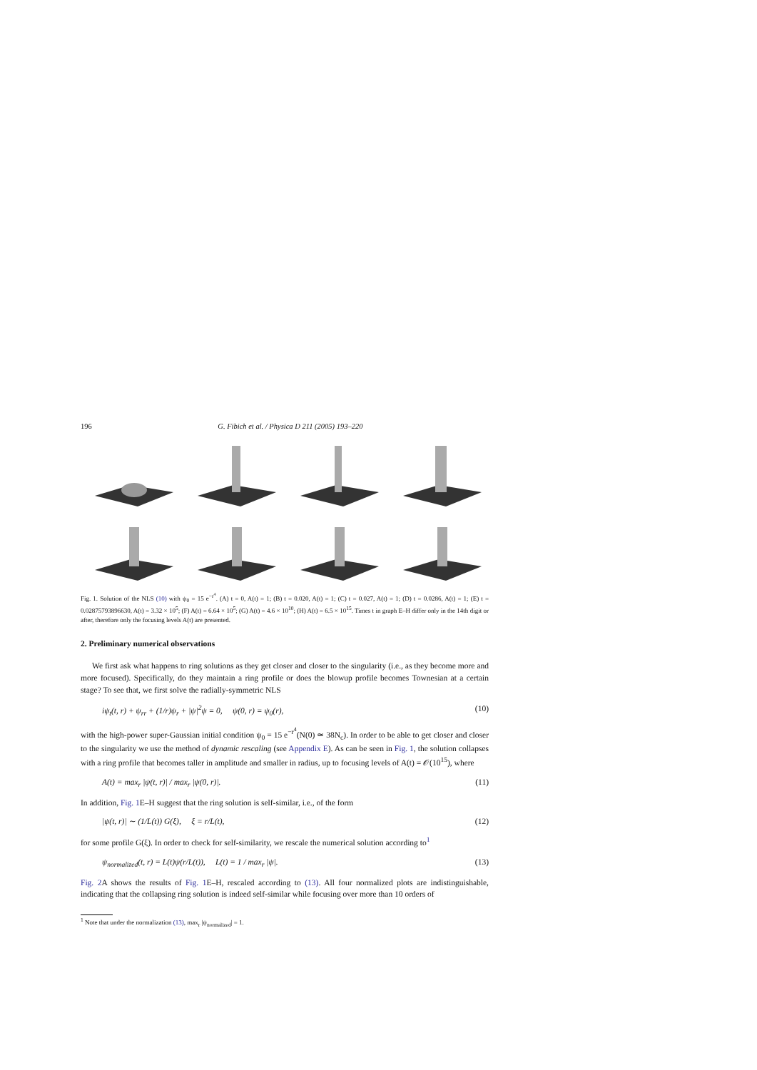196 G. Fibich et al. / Physica D 211 (2005) 193–220
Fig. 1. Solution of the NLS (10) with ψ<sub>0</sub> = 15 e<sup>−r<sup>4</sup></sup>. (A) t = 0, A(t) = 1; (B) t = 0.020, A(t) = 1; (C) t = 0.027, A(t) = 1; (D) t = 0.0286, A(t) = 1; (E) t = 0.02875793896630, A(t) = 3.32 × 10<sup>5</sup>; (F) A(t) = 6.64 × 10<sup>5</sup>; (G) A(t) = 4.6 × 10<sup>10</sup>; (H) A(t) = 6.5 × 10<sup>15</sup>. Times t in graph E–H differ only in the 14th digit or after, therefore only the focusing levels A(t) are presented.
2. Preliminary numerical observations
We first ask what happens to ring solutions as they get closer and closer to the singularity (i.e., as they become more and more focused). Specifically, do they maintain a ring profile or does the blowup profile becomes Townesian at a certain stage? To see that, we first solve the radially-symmetric NLS
iψ<sub>t</sub>(t, r) + ψ<sub>rr</sub> + (1/r)ψ<sub>r</sub> + |ψ|<sup>2</sup>ψ = 0, ψ(0, r) = ψ<sub>0</sub>(r), (10)
with the high-power super-Gaussian initial condition ψ<sub>0</sub> = 15 e<sup>−r<sup>4</sup></sup>(N(0) ≃ 38N<sub>c</sub>). In order to be able to get closer and closer to the singularity we use the method of dynamic rescaling (see Appendix E). As can be seen in Fig. 1, the solution collapses with a ring profile that becomes taller in amplitude and smaller in radius, up to focusing levels of A(t) = 𝒪(10<sup>15</sup>), where
A(t) = max<sub>r</sub> |ψ(t, r)| / max<sub>r</sub> |ψ(0, r)|. (11)
In addition, Fig. 1 E–H suggest that the ring solution is self-similar, i.e., of the form
|ψ(t, r)| ∼ (1/L(t)) G(ξ), ξ = r/L(t), (12)
for some profile G(ξ). In order to check for self-similarity, we rescale the numerical solution according to<sup>1</sup>
ψ<sub>normalized</sub>(t, r) = L(t)ψ(r/L(t)), L(t) = 1 / max<sub>r</sub> |ψ|. (13)
Fig. 2 A shows the results of Fig. 1 E–H, rescaled according to (13). All four normalized plots are indistinguishable, indicating that the collapsing ring solution is indeed self-similar while focusing over more than 10 orders of
<sup>1</sup> Note that under the normalization (13), max<sub>r</sub> |ψ<sub>normalized</sub>| = 1.